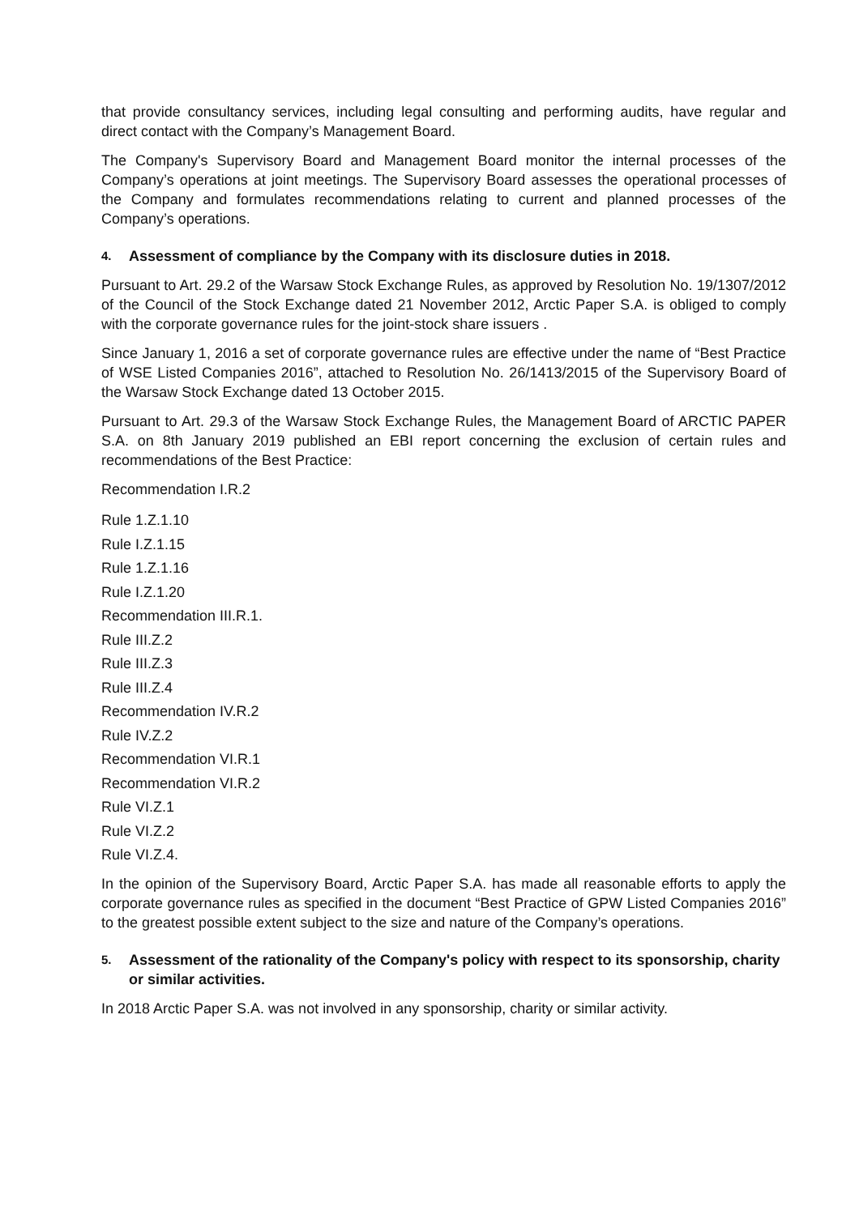that provide consultancy services, including legal consulting and performing audits, have regular and direct contact with the Company’s Management Board.
The Company's Supervisory Board and Management Board monitor the internal processes of the Company’s operations at joint meetings. The Supervisory Board assesses the operational processes of the Company and formulates recommendations relating to current and planned processes of the Company’s operations.
4. Assessment of compliance by the Company with its disclosure duties in 2018.
Pursuant to Art. 29.2 of the Warsaw Stock Exchange Rules, as approved by Resolution No. 19/1307/2012 of the Council of the Stock Exchange dated 21 November 2012, Arctic Paper S.A. is obliged to comply with the corporate governance rules for the joint-stock share issuers .
Since January 1, 2016 a set of corporate governance rules are effective under the name of “Best Practice of WSE Listed Companies 2016”, attached to Resolution No. 26/1413/2015 of the Supervisory Board of the Warsaw Stock Exchange dated 13 October 2015.
Pursuant to Art. 29.3 of the Warsaw Stock Exchange Rules, the Management Board of ARCTIC PAPER S.A. on 8th January 2019 published an EBI report concerning the exclusion of certain rules and recommendations of the Best Practice:
Recommendation I.R.2
Rule 1.Z.1.10
Rule I.Z.1.15
Rule 1.Z.1.16
Rule I.Z.1.20
Recommendation III.R.1.
Rule III.Z.2
Rule III.Z.3
Rule III.Z.4
Recommendation IV.R.2
Rule IV.Z.2
Recommendation VI.R.1
Recommendation VI.R.2
Rule VI.Z.1
Rule VI.Z.2
Rule VI.Z.4.
In the opinion of the Supervisory Board, Arctic Paper S.A. has made all reasonable efforts to apply the corporate governance rules as specified in the document “Best Practice of GPW Listed Companies 2016” to the greatest possible extent subject to the size and nature of the Company’s operations.
5. Assessment of the rationality of the Company's policy with respect to its sponsorship, charity or similar activities.
In 2018 Arctic Paper S.A. was not involved in any sponsorship, charity or similar activity.